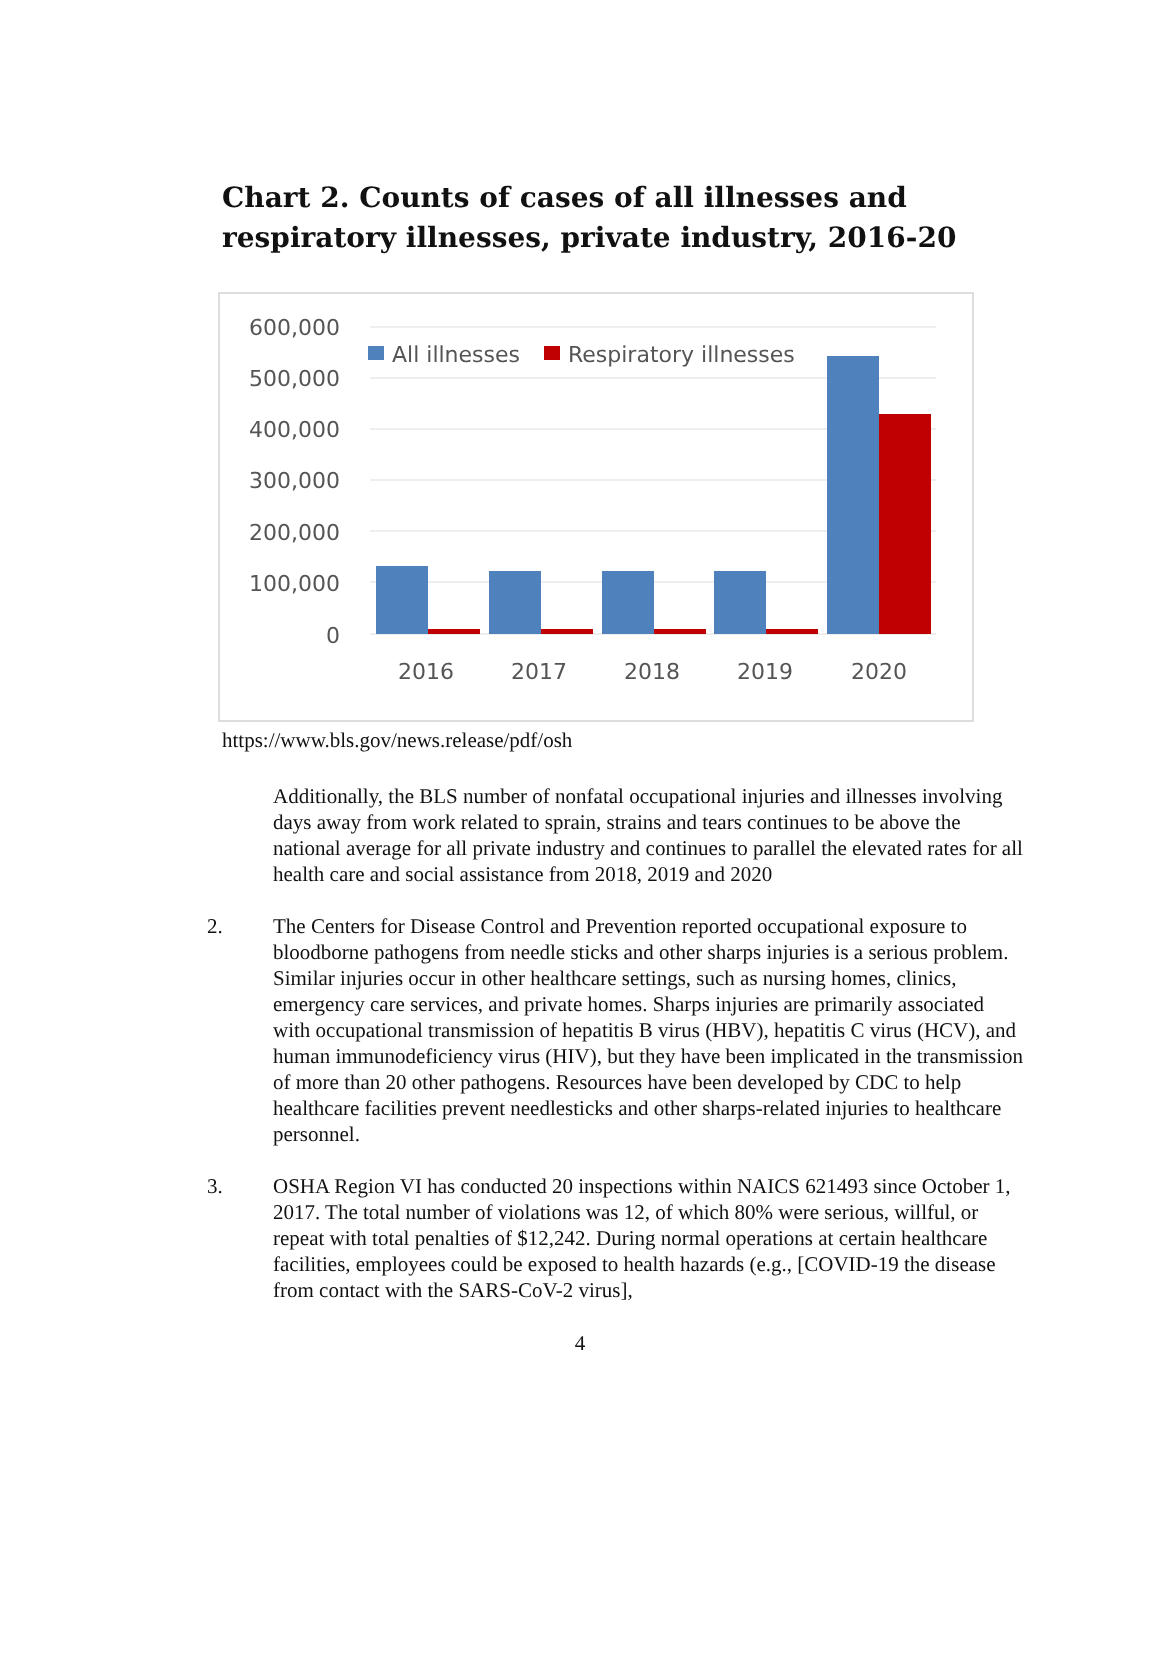Chart 2. Counts of cases of all illnesses and
respiratory illnesses, private industry, 2016-20
600,000
500,000
400,000
300,000
200,000
100,000
0
All illnesses
Respiratory illnesses
2016
2017
2018
2019
2020
https://www.bls.gov/news.release/pdf/osh
Additionally, the BLS number of nonfatal occupational injuries and illnesses involving days away from work related to sprain, strains and tears continues to be above the national average for all private industry and continues to parallel the elevated rates for all health care and social assistance from 2018, 2019 and 2020
2. The Centers for Disease Control and Prevention reported occupational exposure to bloodborne pathogens from needle sticks and other sharps injuries is a serious problem. Similar injuries occur in other healthcare settings, such as nursing homes, clinics, emergency care services, and private homes. Sharps injuries are primarily associated with occupational transmission of hepatitis B virus (HBV), hepatitis C virus (HCV), and human immunodeficiency virus (HIV), but they have been implicated in the transmission of more than 20 other pathogens. Resources have been developed by CDC to help healthcare facilities prevent needlesticks and other sharps-related injuries to healthcare personnel.
3. OSHA Region VI has conducted 20 inspections within NAICS 621493 since October 1, 2017. The total number of violations was 12, of which 80% were serious, willful, or repeat with total penalties of $12,242. During normal operations at certain healthcare facilities, employees could be exposed to health hazards (e.g., [COVID-19 the disease from contact with the SARS-CoV-2 virus],
4